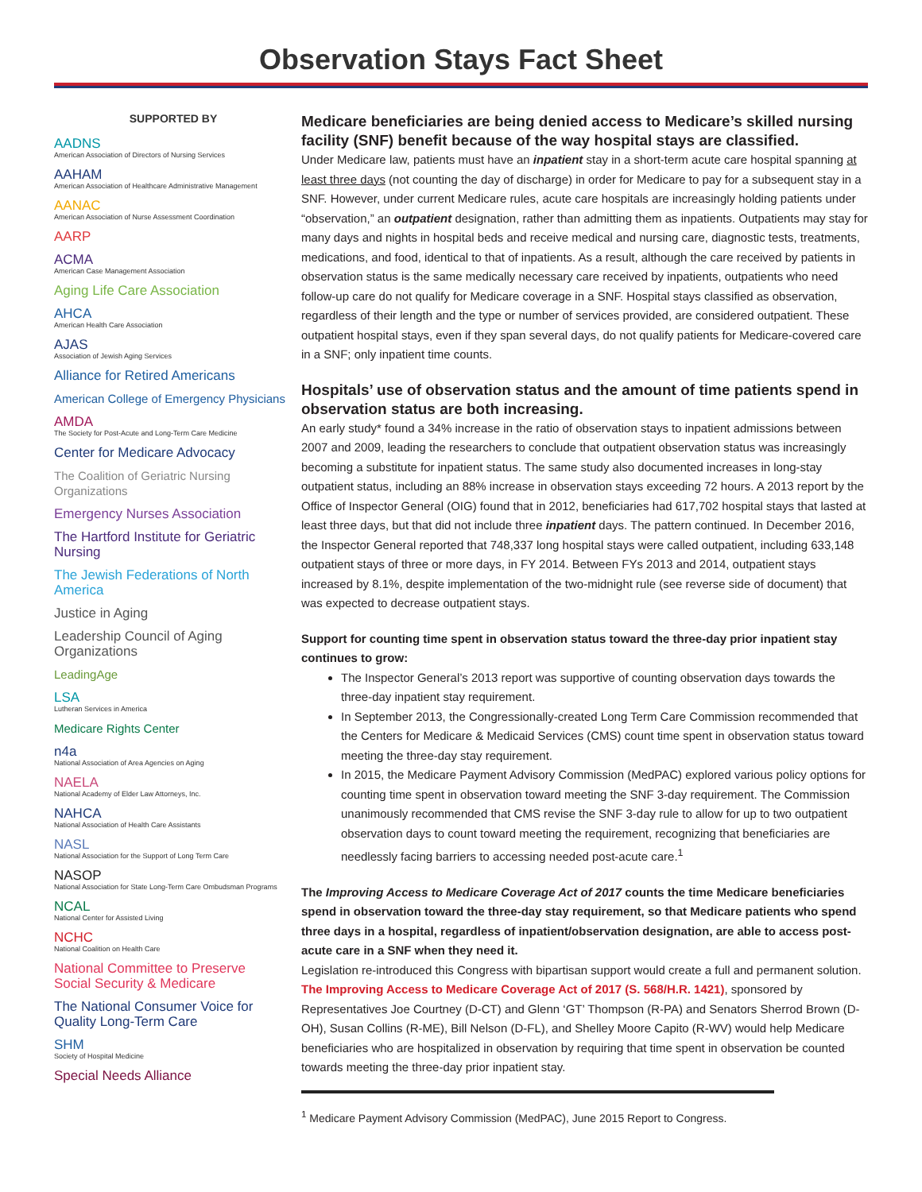Observation Stays Fact Sheet
SUPPORTED BY
AADNS
American Association of Directors of Nursing Services
AAHAM
American Association of Healthcare Administrative Management
AANAC
American Association of Nurse Assessment Coordination
AARP
ACMA
American Case Management Association
Aging Life Care Association
AHCA
American Health Care Association
AJAS
Association of Jewish Aging Services
Alliance for Retired Americans
American College of Emergency Physicians
AMDA
The Society for Post-Acute and Long-Term Care Medicine
Center for Medicare Advocacy
The Coalition of Geriatric Nursing Organizations
Emergency Nurses Association
The Hartford Institute for Geriatric Nursing
The Jewish Federations of North America
Justice in Aging
Leadership Council of Aging Organizations
LeadingAge
LSA
Lutheran Services in America
Medicare Rights Center
n4a
National Association of Area Agencies on Aging
NAELA
National Academy of Elder Law Attorneys, Inc.
NAHCA
National Association of Health Care Assistants
NASL
National Association for the Support of Long Term Care
NASOP
National Association for State Long-Term Care Ombudsman Programs
NCAL
National Center for Assisted Living
NCHC
National Coalition on Health Care
National Committee to Preserve
Social Security & Medicare
The National Consumer Voice for
Quality Long-Term Care
SHM
Society of Hospital Medicine
Special Needs Alliance
Medicare beneficiaries are being denied access to Medicare’s skilled nursing facility (SNF) benefit because of the way hospital stays are classified.
Under Medicare law, patients must have an inpatient stay in a short-term acute care hospital spanning at least three days (not counting the day of discharge) in order for Medicare to pay for a subsequent stay in a SNF. However, under current Medicare rules, acute care hospitals are increasingly holding patients under “observation,” an outpatient designation, rather than admitting them as inpatients. Outpatients may stay for many days and nights in hospital beds and receive medical and nursing care, diagnostic tests, treatments, medications, and food, identical to that of inpatients. As a result, although the care received by patients in observation status is the same medically necessary care received by inpatients, outpatients who need follow-up care do not qualify for Medicare coverage in a SNF. Hospital stays classified as observation, regardless of their length and the type or number of services provided, are considered outpatient. These outpatient hospital stays, even if they span several days, do not qualify patients for Medicare-covered care in a SNF; only inpatient time counts.
Hospitals’ use of observation status and the amount of time patients spend in observation status are both increasing.
An early study* found a 34% increase in the ratio of observation stays to inpatient admissions between 2007 and 2009, leading the researchers to conclude that outpatient observation status was increasingly becoming a substitute for inpatient status. The same study also documented increases in long-stay outpatient status, including an 88% increase in observation stays exceeding 72 hours. A 2013 report by the Office of Inspector General (OIG) found that in 2012, beneficiaries had 617,702 hospital stays that lasted at least three days, but that did not include three inpatient days. The pattern continued. In December 2016, the Inspector General reported that 748,337 long hospital stays were called outpatient, including 633,148 outpatient stays of three or more days, in FY 2014. Between FYs 2013 and 2014, outpatient stays increased by 8.1%, despite implementation of the two-midnight rule (see reverse side of document) that was expected to decrease outpatient stays.
Support for counting time spent in observation status toward the three-day prior inpatient stay continues to grow:
The Inspector General’s 2013 report was supportive of counting observation days towards the three-day inpatient stay requirement.
In September 2013, the Congressionally-created Long Term Care Commission recommended that the Centers for Medicare & Medicaid Services (CMS) count time spent in observation status toward meeting the three-day stay requirement.
In 2015, the Medicare Payment Advisory Commission (MedPAC) explored various policy options for counting time spent in observation toward meeting the SNF 3-day requirement. The Commission unanimously recommended that CMS revise the SNF 3-day rule to allow for up to two outpatient observation days to count toward meeting the requirement, recognizing that beneficiaries are needlessly facing barriers to accessing needed post-acute care.<sup>1</sup>
The Improving Access to Medicare Coverage Act of 2017 counts the time Medicare beneficiaries spend in observation toward the three-day stay requirement, so that Medicare patients who spend three days in a hospital, regardless of inpatient/observation designation, are able to access post-acute care in a SNF when they need it.
Legislation re-introduced this Congress with bipartisan support would create a full and permanent solution. The Improving Access to Medicare Coverage Act of 2017 (S. 568/H.R. 1421), sponsored by Representatives Joe Courtney (D-CT) and Glenn ‘GT’ Thompson (R-PA) and Senators Sherrod Brown (D-OH), Susan Collins (R-ME), Bill Nelson (D-FL), and Shelley Moore Capito (R-WV) would help Medicare beneficiaries who are hospitalized in observation by requiring that time spent in observation be counted towards meeting the three-day prior inpatient stay.
<sup>1</sup> Medicare Payment Advisory Commission (MedPAC), June 2015 Report to Congress.